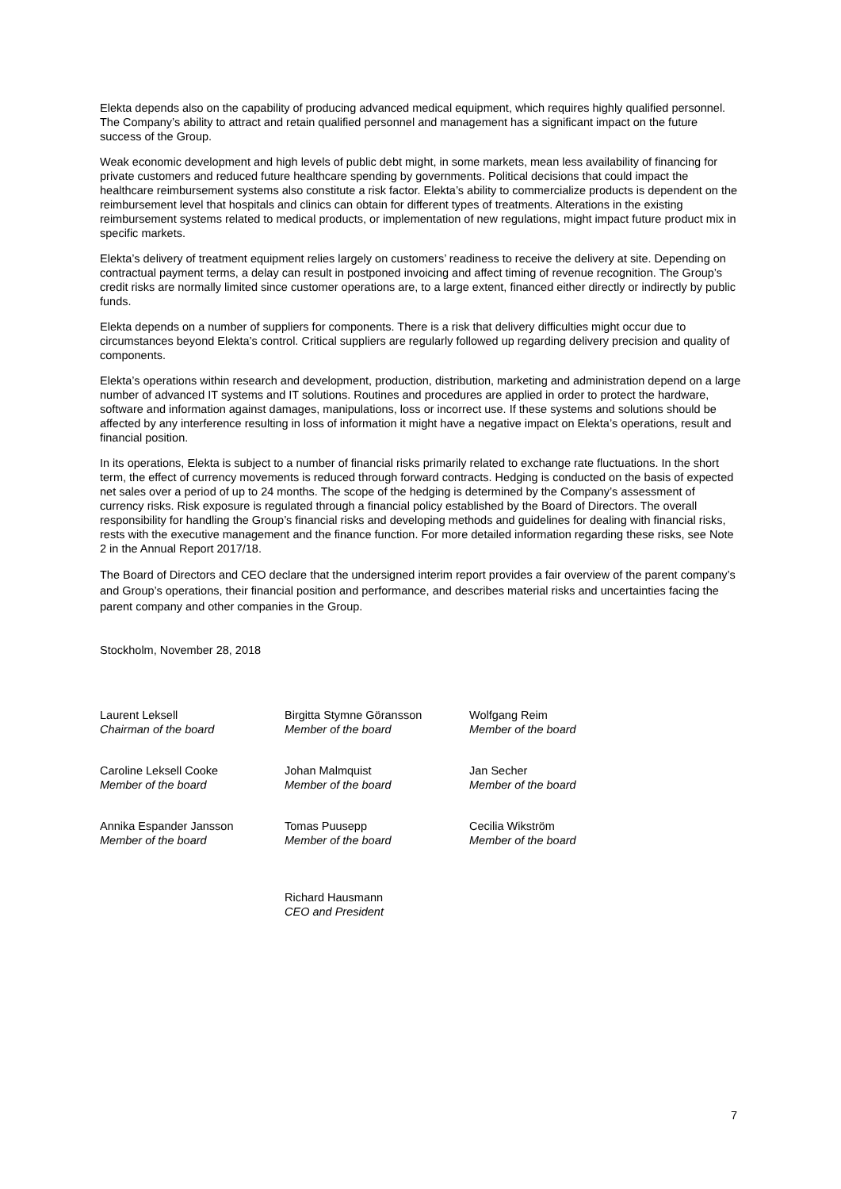Elekta depends also on the capability of producing advanced medical equipment, which requires highly qualified personnel. The Company’s ability to attract and retain qualified personnel and management has a significant impact on the future success of the Group.
Weak economic development and high levels of public debt might, in some markets, mean less availability of financing for private customers and reduced future healthcare spending by governments. Political decisions that could impact the healthcare reimbursement systems also constitute a risk factor. Elekta’s ability to commercialize products is dependent on the reimbursement level that hospitals and clinics can obtain for different types of treatments. Alterations in the existing reimbursement systems related to medical products, or implementation of new regulations, might impact future product mix in specific markets.
Elekta’s delivery of treatment equipment relies largely on customers’ readiness to receive the delivery at site. Depending on contractual payment terms, a delay can result in postponed invoicing and affect timing of revenue recognition. The Group’s credit risks are normally limited since customer operations are, to a large extent, financed either directly or indirectly by public funds.
Elekta depends on a number of suppliers for components. There is a risk that delivery difficulties might occur due to circumstances beyond Elekta’s control. Critical suppliers are regularly followed up regarding delivery precision and quality of components.
Elekta’s operations within research and development, production, distribution, marketing and administration depend on a large number of advanced IT systems and IT solutions. Routines and procedures are applied in order to protect the hardware, software and information against damages, manipulations, loss or incorrect use. If these systems and solutions should be affected by any interference resulting in loss of information it might have a negative impact on Elekta’s operations, result and financial position.
In its operations, Elekta is subject to a number of financial risks primarily related to exchange rate fluctuations. In the short term, the effect of currency movements is reduced through forward contracts. Hedging is conducted on the basis of expected net sales over a period of up to 24 months. The scope of the hedging is determined by the Company’s assessment of currency risks. Risk exposure is regulated through a financial policy established by the Board of Directors. The overall responsibility for handling the Group’s financial risks and developing methods and guidelines for dealing with financial risks, rests with the executive management and the finance function. For more detailed information regarding these risks, see Note 2 in the Annual Report 2017/18.
The Board of Directors and CEO declare that the undersigned interim report provides a fair overview of the parent company’s and Group’s operations, their financial position and performance, and describes material risks and uncertainties facing the parent company and other companies in the Group.
Stockholm, November 28, 2018
Laurent Leksell
Chairman of the board
Birgitta Stymne Göransson
Member of the board
Wolfgang Reim
Member of the board
Caroline Leksell Cooke
Member of the board
Johan Malmquist
Member of the board
Jan Secher
Member of the board
Annika Espander Jansson
Member of the board
Tomas Puusepp
Member of the board
Cecilia Wikström
Member of the board
Richard Hausmann
CEO and President
7